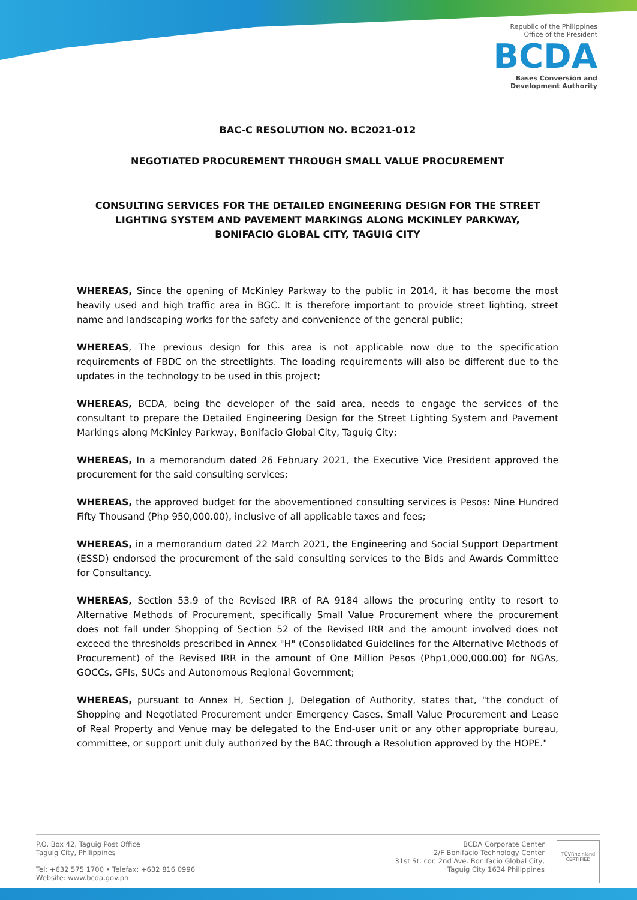Republic of the Philippines
Office of the President
BCDA
Bases Conversion and
Development Authority
BAC-C RESOLUTION NO. BC2021-012
NEGOTIATED PROCUREMENT THROUGH SMALL VALUE PROCUREMENT
CONSULTING SERVICES FOR THE DETAILED ENGINEERING DESIGN FOR THE STREET LIGHTING SYSTEM AND PAVEMENT MARKINGS ALONG MCKINLEY PARKWAY,
BONIFACIO GLOBAL CITY, TAGUIG CITY
WHEREAS, Since the opening of McKinley Parkway to the public in 2014, it has become the most heavily used and high traffic area in BGC. It is therefore important to provide street lighting, street name and landscaping works for the safety and convenience of the general public;
WHEREAS, The previous design for this area is not applicable now due to the specification requirements of FBDC on the streetlights. The loading requirements will also be different due to the updates in the technology to be used in this project;
WHEREAS, BCDA, being the developer of the said area, needs to engage the services of the consultant to prepare the Detailed Engineering Design for the Street Lighting System and Pavement Markings along McKinley Parkway, Bonifacio Global City, Taguig City;
WHEREAS, In a memorandum dated 26 February 2021, the Executive Vice President approved the procurement for the said consulting services;
WHEREAS, the approved budget for the abovementioned consulting services is Pesos: Nine Hundred Fifty Thousand (Php 950,000.00), inclusive of all applicable taxes and fees;
WHEREAS, in a memorandum dated 22 March 2021, the Engineering and Social Support Department (ESSD) endorsed the procurement of the said consulting services to the Bids and Awards Committee for Consultancy.
WHEREAS, Section 53.9 of the Revised IRR of RA 9184 allows the procuring entity to resort to Alternative Methods of Procurement, specifically Small Value Procurement where the procurement does not fall under Shopping of Section 52 of the Revised IRR and the amount involved does not exceed the thresholds prescribed in Annex "H" (Consolidated Guidelines for the Alternative Methods of Procurement) of the Revised IRR in the amount of One Million Pesos (Php1,000,000.00) for NGAs, GOCCs, GFIs, SUCs and Autonomous Regional Government;
WHEREAS, pursuant to Annex H, Section J, Delegation of Authority, states that, "the conduct of Shopping and Negotiated Procurement under Emergency Cases, Small Value Procurement and Lease of Real Property and Venue may be delegated to the End-user unit or any other appropriate bureau, committee, or support unit duly authorized by the BAC through a Resolution approved by the HOPE."
P.O. Box 42, Taguig Post Office
Taguig City, Philippines
Tel: +632 575 1700 • Telefax: +632 816 0996
Website: www.bcda.gov.ph
BCDA Corporate Center
2/F Bonifacio Technology Center
31st St. cor. 2nd Ave. Bonifacio Global City,
Taguig City 1634 Philippines
TÜVRheinland
CERTIFIED